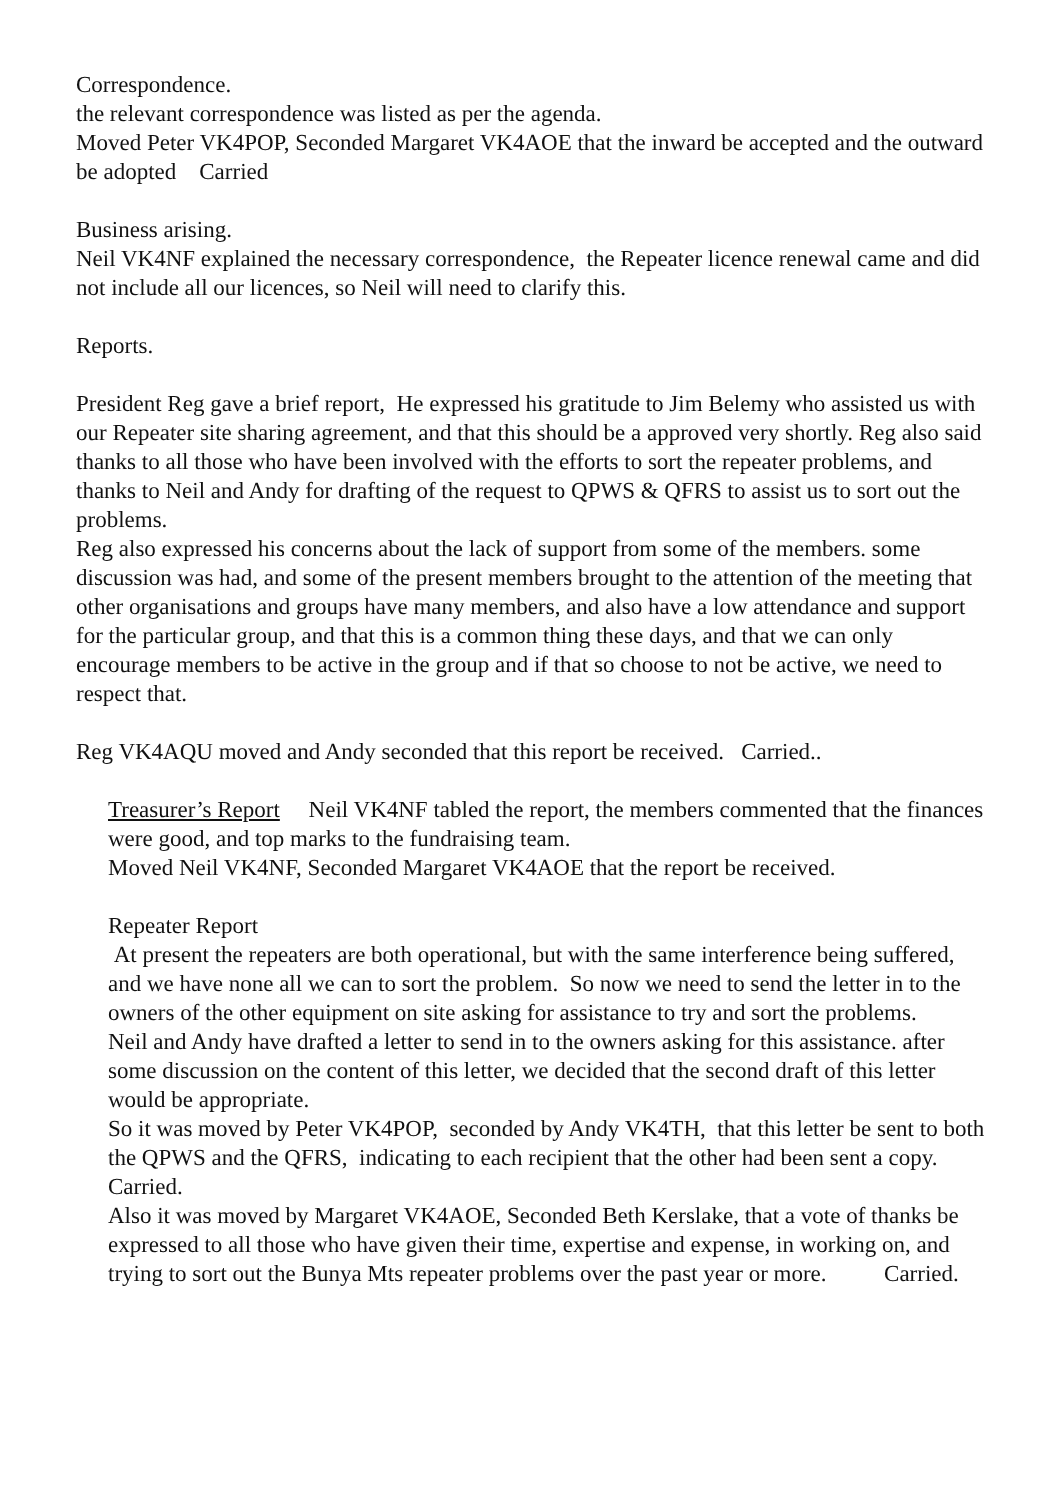Correspondence.
the relevant correspondence was listed as per the agenda.
Moved Peter VK4POP, Seconded Margaret VK4AOE that the inward be accepted and the outward be adopted Carried
Business arising.
Neil VK4NF explained the necessary correspondence, the Repeater licence renewal came and did not include all our licences, so Neil will need to clarify this.
Reports.
President Reg gave a brief report, He expressed his gratitude to Jim Belemy who assisted us with our Repeater site sharing agreement, and that this should be a approved very shortly. Reg also said thanks to all those who have been involved with the efforts to sort the repeater problems, and thanks to Neil and Andy for drafting of the request to QPWS & QFRS to assist us to sort out the problems.
Reg also expressed his concerns about the lack of support from some of the members. some discussion was had, and some of the present members brought to the attention of the meeting that other organisations and groups have many members, and also have a low attendance and support for the particular group, and that this is a common thing these days, and that we can only encourage members to be active in the group and if that so choose to not be active, we need to respect that.
Reg VK4AQU moved and Andy seconded that this report be received. Carried..
Treasurer’s Report Neil VK4NF tabled the report, the members commented that the finances were good, and top marks to the fundraising team.
Moved Neil VK4NF, Seconded Margaret VK4AOE that the report be received.
Repeater Report
At present the repeaters are both operational, but with the same interference being suffered, and we have none all we can to sort the problem. So now we need to send the letter in to the owners of the other equipment on site asking for assistance to try and sort the problems.
Neil and Andy have drafted a letter to send in to the owners asking for this assistance. after some discussion on the content of this letter, we decided that the second draft of this letter would be appropriate.
So it was moved by Peter VK4POP, seconded by Andy VK4TH, that this letter be sent to both the QPWS and the QFRS, indicating to each recipient that the other had been sent a copy. Carried.
Also it was moved by Margaret VK4AOE, Seconded Beth Kerslake, that a vote of thanks be expressed to all those who have given their time, expertise and expense, in working on, and trying to sort out the Bunya Mts repeater problems over the past year or more. Carried.